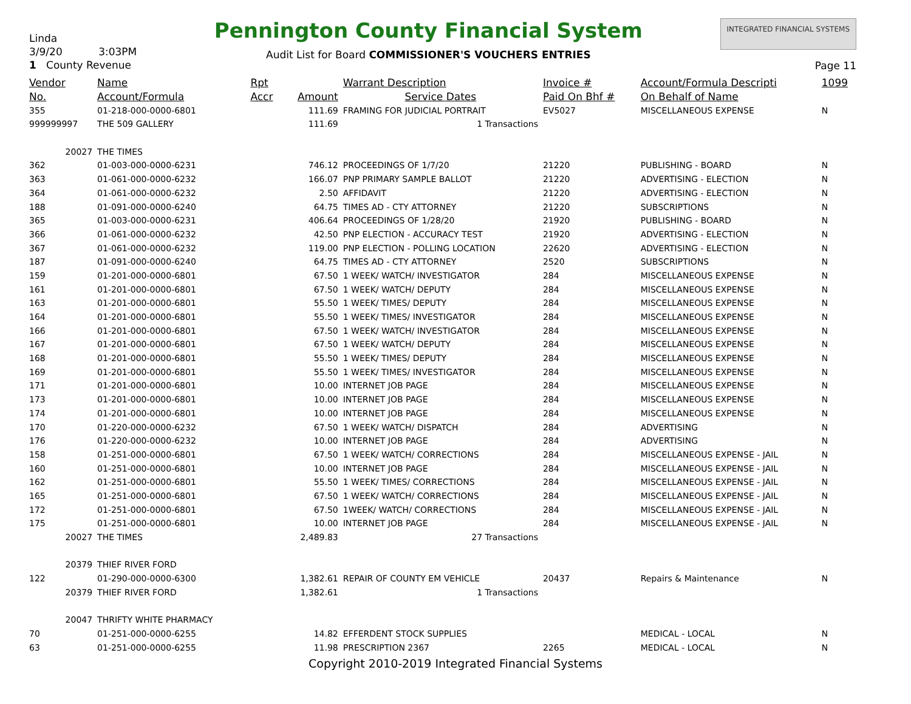Linda
3/9/20 3:03PM
1 County Revenue
Pennington County Financial System
Audit List for Board COMMISSIONER'S VOUCHERS ENTRIES
INTEGRATED FINANCIAL SYSTEMS
Page 11
| Vendor | Name | Rpt | | Warrant Description | Invoice # | Account/Formula Descripti | 1099 |
| --- | --- | --- | --- | --- | --- | --- | --- |
| No. | Account/Formula | Accr | Amount | Service Dates | Paid On Bhf # | On Behalf of Name | |
| 355 | 01-218-000-0000-6801 | | 111.69 | FRAMING FOR JUDICIAL PORTRAIT | EV5027 | MISCELLANEOUS EXPENSE | N |
| 999999997 | THE 509 GALLERY | | 111.69 | 1 Transactions | | | |
| 20027 | THE TIMES | | | | | | |
| 362 | 01-003-000-0000-6231 | | 746.12 | PROCEEDINGS OF 1/7/20 | 21220 | PUBLISHING - BOARD | N |
| 363 | 01-061-000-0000-6232 | | 166.07 | PNP PRIMARY SAMPLE BALLOT | 21220 | ADVERTISING - ELECTION | N |
| 364 | 01-061-000-0000-6232 | | 2.50 | AFFIDAVIT | 21220 | ADVERTISING - ELECTION | N |
| 188 | 01-091-000-0000-6240 | | 64.75 | TIMES AD - CTY ATTORNEY | 21220 | SUBSCRIPTIONS | N |
| 365 | 01-003-000-0000-6231 | | 406.64 | PROCEEDINGS OF 1/28/20 | 21920 | PUBLISHING - BOARD | N |
| 366 | 01-061-000-0000-6232 | | 42.50 | PNP ELECTION - ACCURACY TEST | 21920 | ADVERTISING - ELECTION | N |
| 367 | 01-061-000-0000-6232 | | 119.00 | PNP ELECTION - POLLING LOCATION | 22620 | ADVERTISING - ELECTION | N |
| 187 | 01-091-000-0000-6240 | | 64.75 | TIMES AD - CTY ATTORNEY | 2520 | SUBSCRIPTIONS | N |
| 159 | 01-201-000-0000-6801 | | 67.50 | 1 WEEK/ WATCH/ INVESTIGATOR | 284 | MISCELLANEOUS EXPENSE | N |
| 161 | 01-201-000-0000-6801 | | 67.50 | 1 WEEK/ WATCH/ DEPUTY | 284 | MISCELLANEOUS EXPENSE | N |
| 163 | 01-201-000-0000-6801 | | 55.50 | 1 WEEK/ TIMES/ DEPUTY | 284 | MISCELLANEOUS EXPENSE | N |
| 164 | 01-201-000-0000-6801 | | 55.50 | 1 WEEK/ TIMES/ INVESTIGATOR | 284 | MISCELLANEOUS EXPENSE | N |
| 166 | 01-201-000-0000-6801 | | 67.50 | 1 WEEK/ WATCH/ INVESTIGATOR | 284 | MISCELLANEOUS EXPENSE | N |
| 167 | 01-201-000-0000-6801 | | 67.50 | 1 WEEK/ WATCH/ DEPUTY | 284 | MISCELLANEOUS EXPENSE | N |
| 168 | 01-201-000-0000-6801 | | 55.50 | 1 WEEK/ TIMES/ DEPUTY | 284 | MISCELLANEOUS EXPENSE | N |
| 169 | 01-201-000-0000-6801 | | 55.50 | 1 WEEK/ TIMES/ INVESTIGATOR | 284 | MISCELLANEOUS EXPENSE | N |
| 171 | 01-201-000-0000-6801 | | 10.00 | INTERNET JOB PAGE | 284 | MISCELLANEOUS EXPENSE | N |
| 173 | 01-201-000-0000-6801 | | 10.00 | INTERNET JOB PAGE | 284 | MISCELLANEOUS EXPENSE | N |
| 174 | 01-201-000-0000-6801 | | 10.00 | INTERNET JOB PAGE | 284 | MISCELLANEOUS EXPENSE | N |
| 170 | 01-220-000-0000-6232 | | 67.50 | 1 WEEK/ WATCH/ DISPATCH | 284 | ADVERTISING | N |
| 176 | 01-220-000-0000-6232 | | 10.00 | INTERNET JOB PAGE | 284 | ADVERTISING | N |
| 158 | 01-251-000-0000-6801 | | 67.50 | 1 WEEK/ WATCH/ CORRECTIONS | 284 | MISCELLANEOUS EXPENSE - JAIL | N |
| 160 | 01-251-000-0000-6801 | | 10.00 | INTERNET JOB PAGE | 284 | MISCELLANEOUS EXPENSE - JAIL | N |
| 162 | 01-251-000-0000-6801 | | 55.50 | 1 WEEK/ TIMES/ CORRECTIONS | 284 | MISCELLANEOUS EXPENSE - JAIL | N |
| 165 | 01-251-000-0000-6801 | | 67.50 | 1 WEEK/ WATCH/ CORRECTIONS | 284 | MISCELLANEOUS EXPENSE - JAIL | N |
| 172 | 01-251-000-0000-6801 | | 67.50 | 1WEEK/ WATCH/ CORRECTIONS | 284 | MISCELLANEOUS EXPENSE - JAIL | N |
| 175 | 01-251-000-0000-6801 | | 10.00 | INTERNET JOB PAGE | 284 | MISCELLANEOUS EXPENSE - JAIL | N |
| 20027 | THE TIMES | | 2,489.83 | 27 Transactions | | | |
| 20379 | THIEF RIVER FORD | | | | | | |
| 122 | 01-290-000-0000-6300 | | 1,382.61 | REPAIR OF COUNTY EM VEHICLE | 20437 | Repairs & Maintenance | N |
| 20379 | THIEF RIVER FORD | | 1,382.61 | 1 Transactions | | | |
| 20047 | THRIFTY WHITE PHARMACY | | | | | | |
| 70 | 01-251-000-0000-6255 | | 14.82 | EFFERDENT STOCK SUPPLIES | | MEDICAL - LOCAL | N |
| 63 | 01-251-000-0000-6255 | | 11.98 | PRESCRIPTION 2367 | 2265 | MEDICAL - LOCAL | N |
Copyright 2010-2019 Integrated Financial Systems